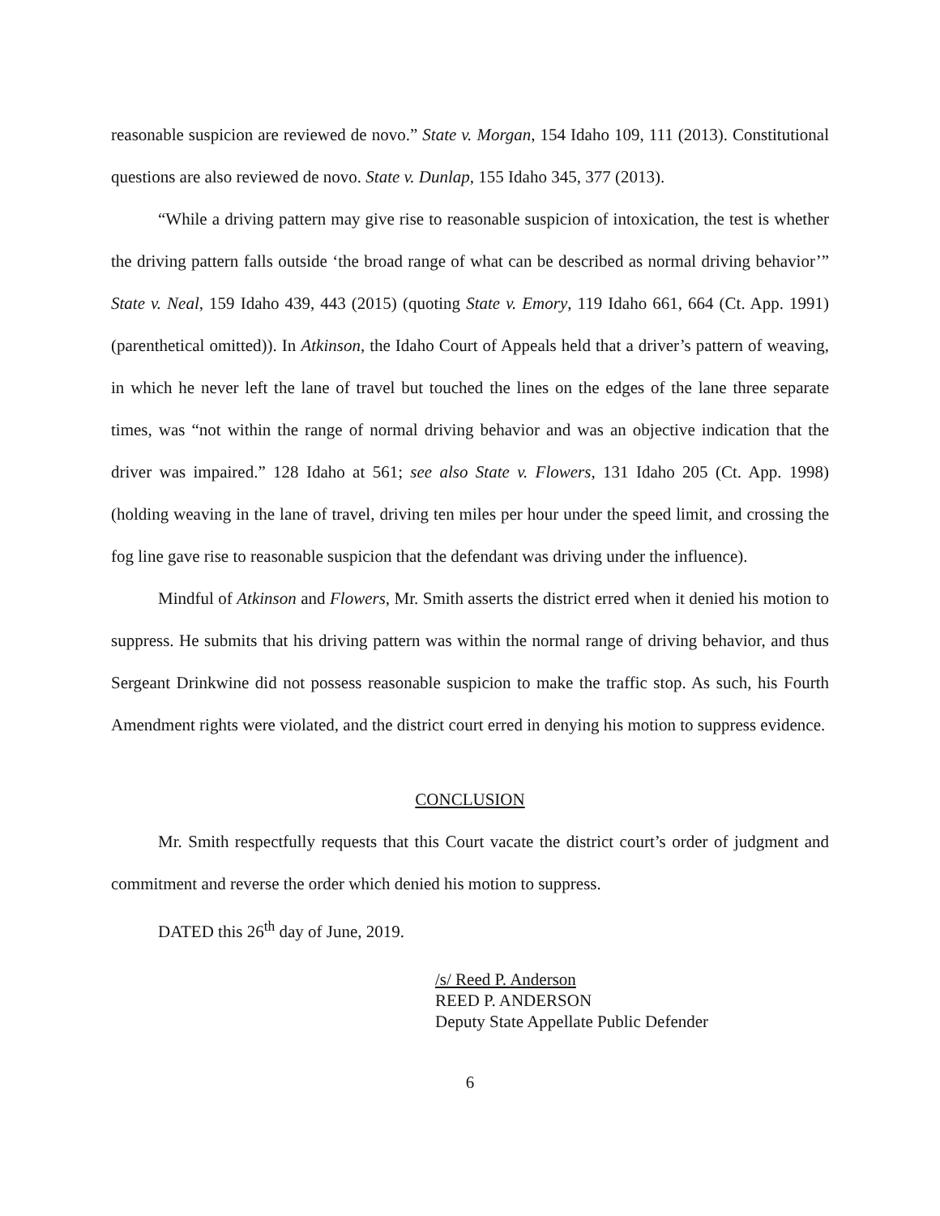reasonable suspicion are reviewed de novo.” State v. Morgan, 154 Idaho 109, 111 (2013). Constitutional questions are also reviewed de novo. State v. Dunlap, 155 Idaho 345, 377 (2013).
“While a driving pattern may give rise to reasonable suspicion of intoxication, the test is whether the driving pattern falls outside ‘the broad range of what can be described as normal driving behavior’” State v. Neal, 159 Idaho 439, 443 (2015) (quoting State v. Emory, 119 Idaho 661, 664 (Ct. App. 1991) (parenthetical omitted)). In Atkinson, the Idaho Court of Appeals held that a driver’s pattern of weaving, in which he never left the lane of travel but touched the lines on the edges of the lane three separate times, was “not within the range of normal driving behavior and was an objective indication that the driver was impaired.” 128 Idaho at 561; see also State v. Flowers, 131 Idaho 205 (Ct. App. 1998) (holding weaving in the lane of travel, driving ten miles per hour under the speed limit, and crossing the fog line gave rise to reasonable suspicion that the defendant was driving under the influence).
Mindful of Atkinson and Flowers, Mr. Smith asserts the district erred when it denied his motion to suppress. He submits that his driving pattern was within the normal range of driving behavior, and thus Sergeant Drinkwine did not possess reasonable suspicion to make the traffic stop. As such, his Fourth Amendment rights were violated, and the district court erred in denying his motion to suppress evidence.
CONCLUSION
Mr. Smith respectfully requests that this Court vacate the district court’s order of judgment and commitment and reverse the order which denied his motion to suppress.
DATED this 26<sup>th</sup> day of June, 2019.
/s/ Reed P. Anderson
REED P. ANDERSON
Deputy State Appellate Public Defender
6